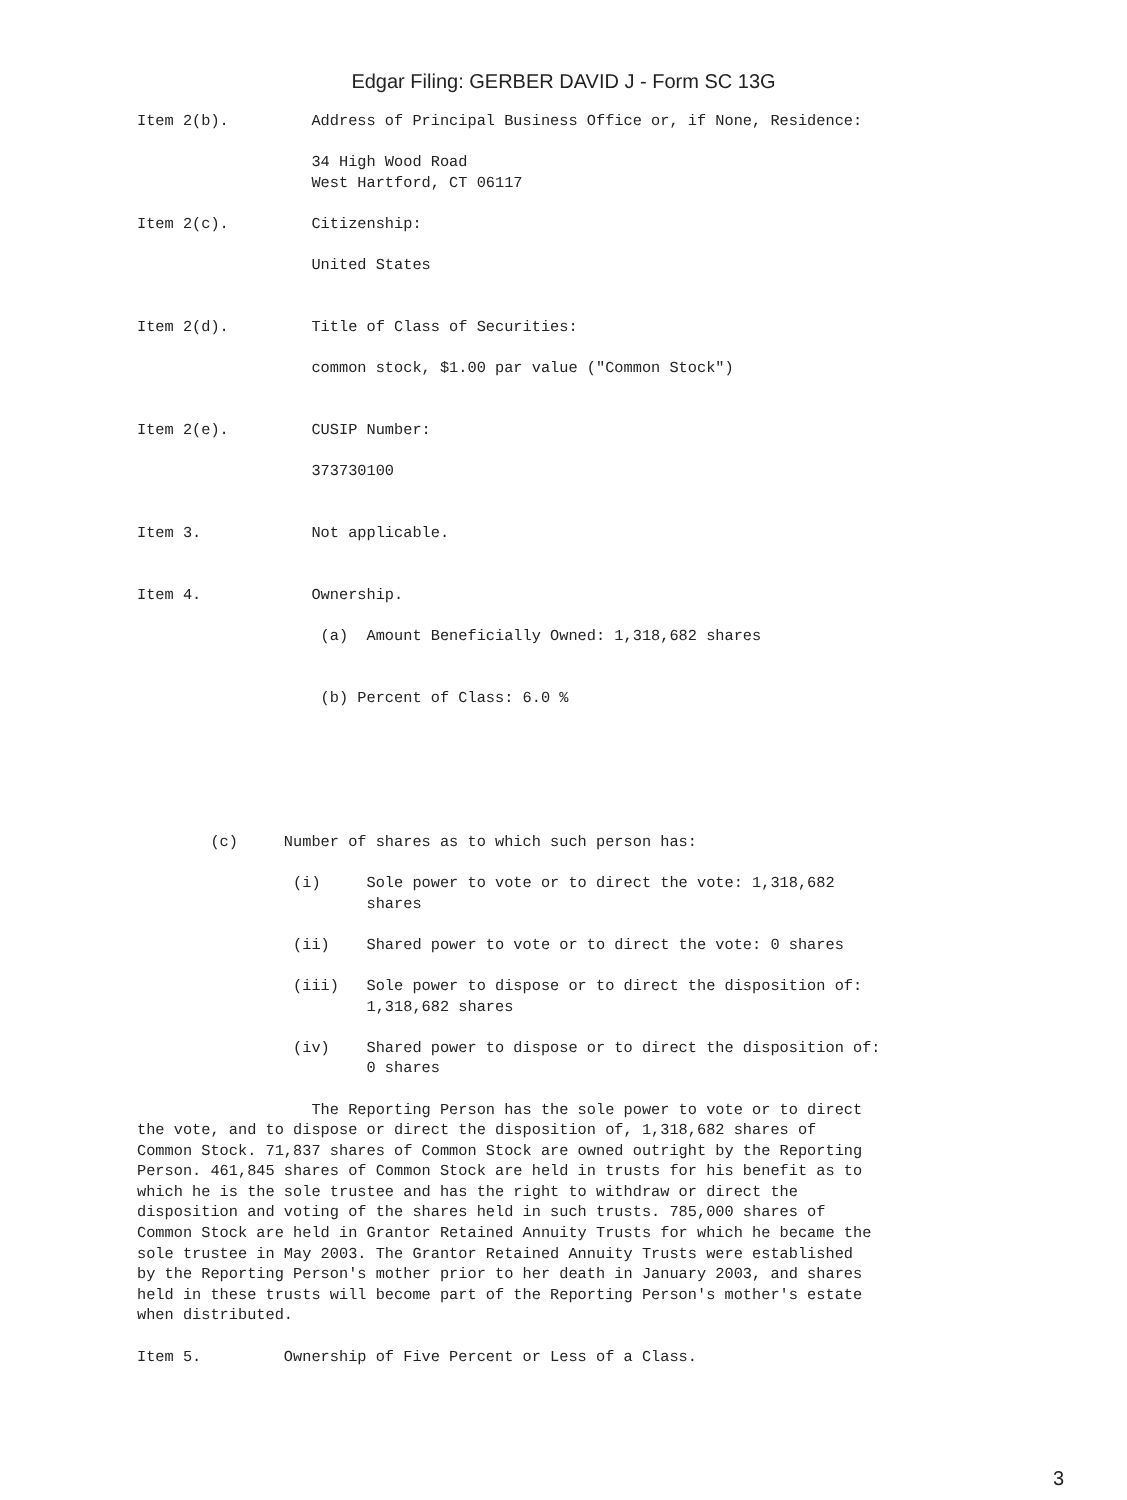Edgar Filing: GERBER DAVID J - Form SC 13G
Item 2(b).         Address of Principal Business Office or, if None, Residence:

                   34 High Wood Road
                   West Hartford, CT 06117

Item 2(c).         Citizenship:

                   United States


Item 2(d).         Title of Class of Securities:

                   common stock, $1.00 par value ("Common Stock")


Item 2(e).         CUSIP Number:

                   373730100


Item 3.            Not applicable.


Item 4.            Ownership.

                    (a)  Amount Beneficially Owned: 1,318,682 shares


                    (b) Percent of Class: 6.0 %






        (c)     Number of shares as to which such person has:

                 (i)     Sole power to vote or to direct the vote: 1,318,682
                         shares

                 (ii)    Shared power to vote or to direct the vote: 0 shares

                 (iii)   Sole power to dispose or to direct the disposition of:
                         1,318,682 shares

                 (iv)    Shared power to dispose or to direct the disposition of:
                         0 shares

                   The Reporting Person has the sole power to vote or to direct
the vote, and to dispose or direct the disposition of, 1,318,682 shares of
Common Stock. 71,837 shares of Common Stock are owned outright by the Reporting
Person. 461,845 shares of Common Stock are held in trusts for his benefit as to
which he is the sole trustee and has the right to withdraw or direct the
disposition and voting of the shares held in such trusts. 785,000 shares of
Common Stock are held in Grantor Retained Annuity Trusts for which he became the
sole trustee in May 2003. The Grantor Retained Annuity Trusts were established
by the Reporting Person's mother prior to her death in January 2003, and shares
held in these trusts will become part of the Reporting Person's mother's estate
when distributed.

Item 5.         Ownership of Five Percent or Less of a Class.
3